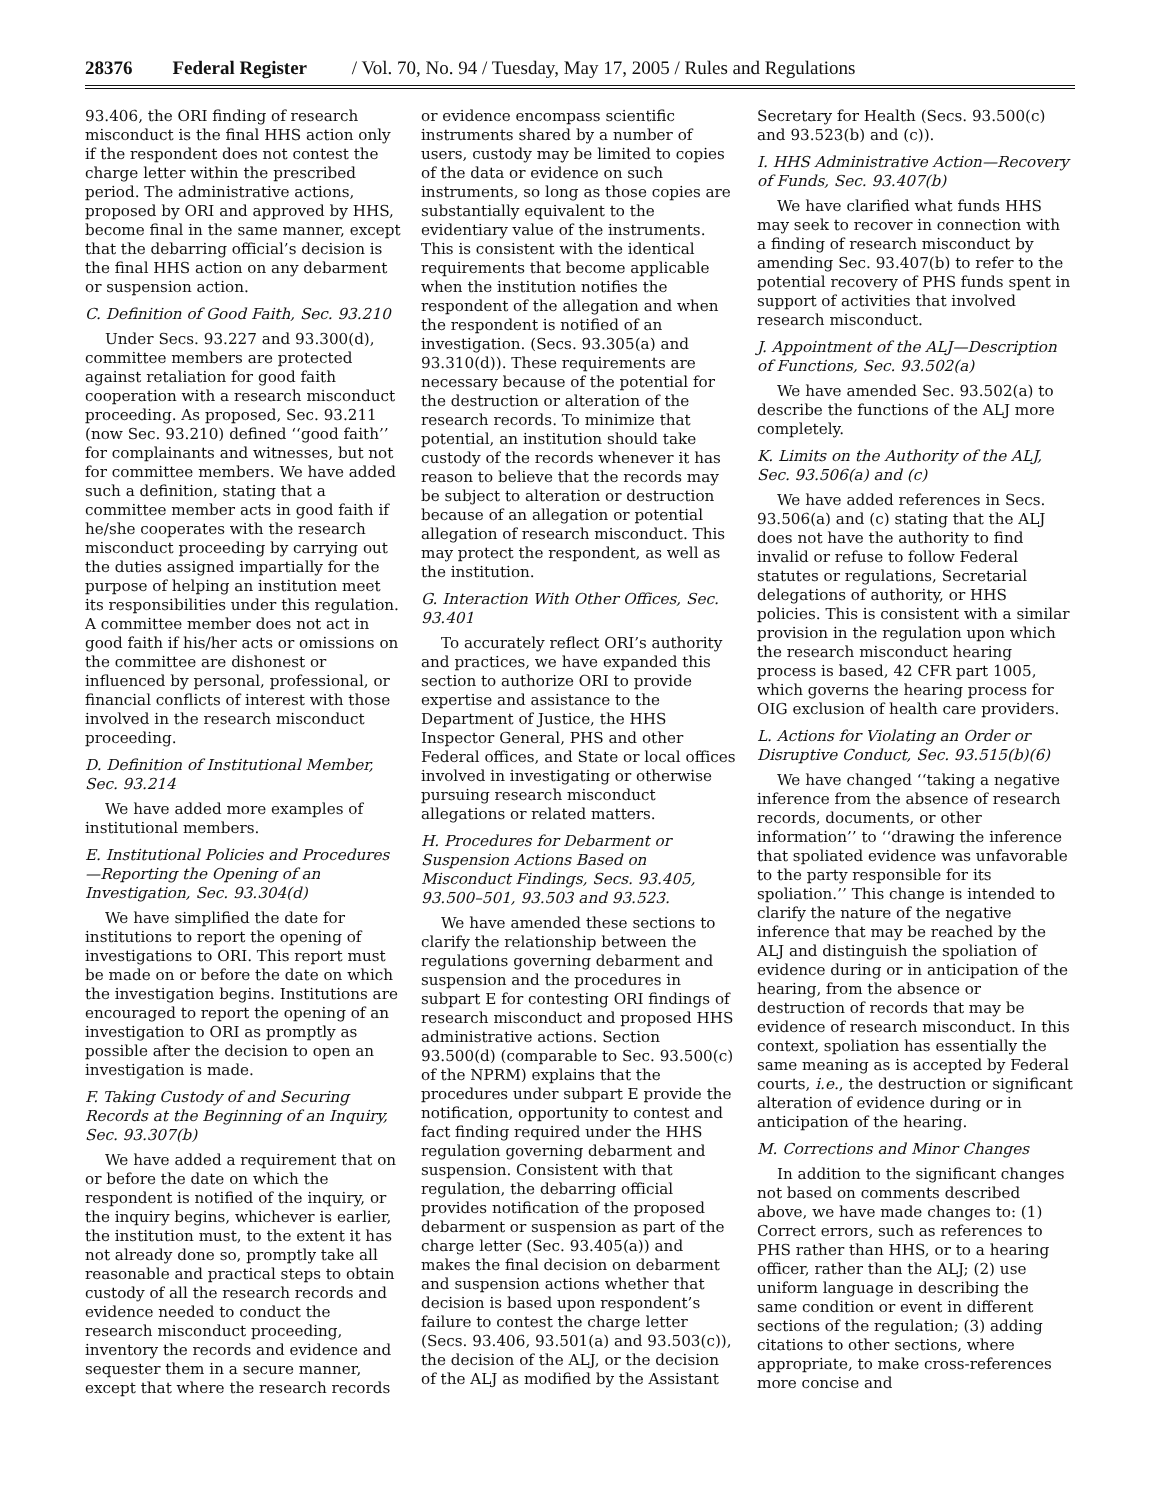28376 Federal Register / Vol. 70, No. 94 / Tuesday, May 17, 2005 / Rules and Regulations
93.406, the ORI finding of research misconduct is the final HHS action only if the respondent does not contest the charge letter within the prescribed period. The administrative actions, proposed by ORI and approved by HHS, become final in the same manner, except that the debarring official’s decision is the final HHS action on any debarment or suspension action.
C. Definition of Good Faith, Sec. 93.210
Under Secs. 93.227 and 93.300(d), committee members are protected against retaliation for good faith cooperation with a research misconduct proceeding. As proposed, Sec. 93.211 (now Sec. 93.210) defined ‘‘good faith’’ for complainants and witnesses, but not for committee members. We have added such a definition, stating that a committee member acts in good faith if he/she cooperates with the research misconduct proceeding by carrying out the duties assigned impartially for the purpose of helping an institution meet its responsibilities under this regulation. A committee member does not act in good faith if his/her acts or omissions on the committee are dishonest or influenced by personal, professional, or financial conflicts of interest with those involved in the research misconduct proceeding.
D. Definition of Institutional Member, Sec. 93.214
We have added more examples of institutional members.
E. Institutional Policies and Procedures—Reporting the Opening of an Investigation, Sec. 93.304(d)
We have simplified the date for institutions to report the opening of investigations to ORI. This report must be made on or before the date on which the investigation begins. Institutions are encouraged to report the opening of an investigation to ORI as promptly as possible after the decision to open an investigation is made.
F. Taking Custody of and Securing Records at the Beginning of an Inquiry, Sec. 93.307(b)
We have added a requirement that on or before the date on which the respondent is notified of the inquiry, or the inquiry begins, whichever is earlier, the institution must, to the extent it has not already done so, promptly take all reasonable and practical steps to obtain custody of all the research records and evidence needed to conduct the research misconduct proceeding, inventory the records and evidence and sequester them in a secure manner, except that where the research records
or evidence encompass scientific instruments shared by a number of users, custody may be limited to copies of the data or evidence on such instruments, so long as those copies are substantially equivalent to the evidentiary value of the instruments. This is consistent with the identical requirements that become applicable when the institution notifies the respondent of the allegation and when the respondent is notified of an investigation. (Secs. 93.305(a) and 93.310(d)). These requirements are necessary because of the potential for the destruction or alteration of the research records. To minimize that potential, an institution should take custody of the records whenever it has reason to believe that the records may be subject to alteration or destruction because of an allegation or potential allegation of research misconduct. This may protect the respondent, as well as the institution.
G. Interaction With Other Offices, Sec. 93.401
To accurately reflect ORI’s authority and practices, we have expanded this section to authorize ORI to provide expertise and assistance to the Department of Justice, the HHS Inspector General, PHS and other Federal offices, and State or local offices involved in investigating or otherwise pursuing research misconduct allegations or related matters.
H. Procedures for Debarment or Suspension Actions Based on Misconduct Findings, Secs. 93.405, 93.500–501, 93.503 and 93.523.
We have amended these sections to clarify the relationship between the regulations governing debarment and suspension and the procedures in subpart E for contesting ORI findings of research misconduct and proposed HHS administrative actions. Section 93.500(d) (comparable to Sec. 93.500(c) of the NPRM) explains that the procedures under subpart E provide the notification, opportunity to contest and fact finding required under the HHS regulation governing debarment and suspension. Consistent with that regulation, the debarring official provides notification of the proposed debarment or suspension as part of the charge letter (Sec. 93.405(a)) and makes the final decision on debarment and suspension actions whether that decision is based upon respondent’s failure to contest the charge letter (Secs. 93.406, 93.501(a) and 93.503(c)), the decision of the ALJ, or the decision of the ALJ as modified by the Assistant
Secretary for Health (Secs. 93.500(c) and 93.523(b) and (c)).
I. HHS Administrative Action—Recovery of Funds, Sec. 93.407(b)
We have clarified what funds HHS may seek to recover in connection with a finding of research misconduct by amending Sec. 93.407(b) to refer to the potential recovery of PHS funds spent in support of activities that involved research misconduct.
J. Appointment of the ALJ—Description of Functions, Sec. 93.502(a)
We have amended Sec. 93.502(a) to describe the functions of the ALJ more completely.
K. Limits on the Authority of the ALJ, Sec. 93.506(a) and (c)
We have added references in Secs. 93.506(a) and (c) stating that the ALJ does not have the authority to find invalid or refuse to follow Federal statutes or regulations, Secretarial delegations of authority, or HHS policies. This is consistent with a similar provision in the regulation upon which the research misconduct hearing process is based, 42 CFR part 1005, which governs the hearing process for OIG exclusion of health care providers.
L. Actions for Violating an Order or Disruptive Conduct, Sec. 93.515(b)(6)
We have changed ‘‘taking a negative inference from the absence of research records, documents, or other information’’ to ‘‘drawing the inference that spoliated evidence was unfavorable to the party responsible for its spoliation.’’ This change is intended to clarify the nature of the negative inference that may be reached by the ALJ and distinguish the spoliation of evidence during or in anticipation of the hearing, from the absence or destruction of records that may be evidence of research misconduct. In this context, spoliation has essentially the same meaning as is accepted by Federal courts, i.e., the destruction or significant alteration of evidence during or in anticipation of the hearing.
M. Corrections and Minor Changes
In addition to the significant changes not based on comments described above, we have made changes to: (1) Correct errors, such as references to PHS rather than HHS, or to a hearing officer, rather than the ALJ; (2) use uniform language in describing the same condition or event in different sections of the regulation; (3) adding citations to other sections, where appropriate, to make cross-references more concise and